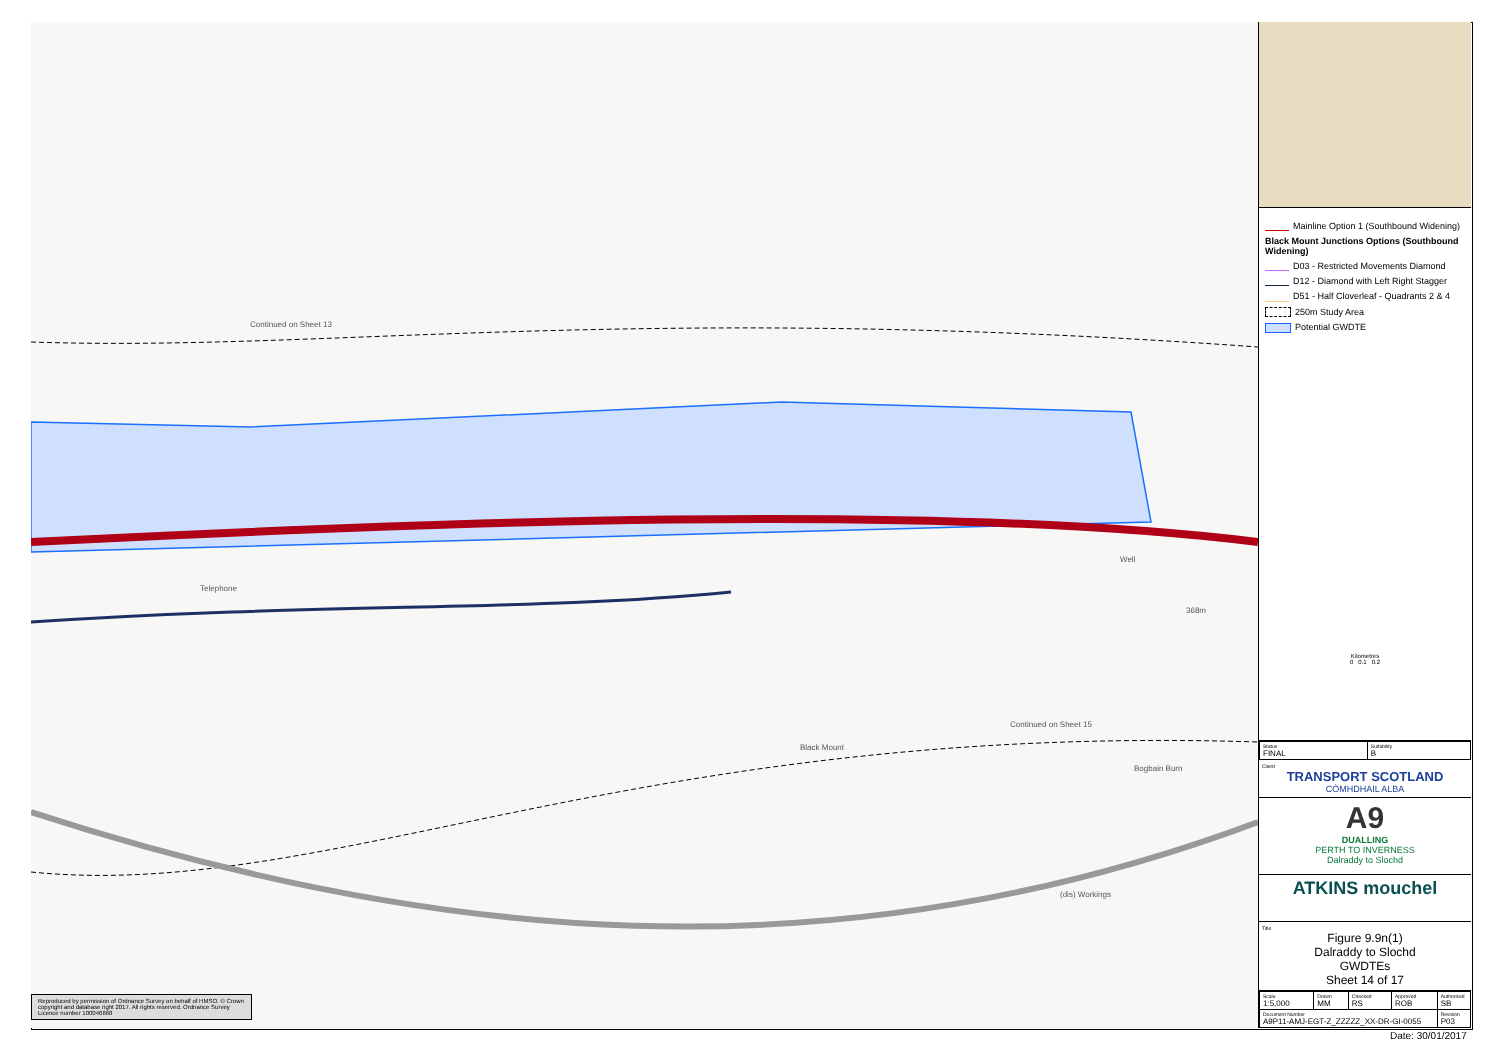Telephone
Well
368m
Black Mount
Bogbain Burn
(dis) Workings
Continued on Sheet 13
Continued on Sheet 15
Reproduced by permission of Ordnance Survey on behalf of HMSO. © Crown copyright and database right 2017. All rights reserved. Ordnance Survey Licence number 100046668
Mainline Option 1 (Southbound Widening)
Black Mount Junctions Options (Southbound Widening)
D03 - Restricted Movements Diamond
D12 - Diamond with Left Right Stagger
D51 - Half Cloverleaf - Quadrants 2 & 4
250m Study Area
Potential GWDTE
Kilometres
0 0.1 0.2
| Status FINAL | Suitability B |
Client
TRANSPORT SCOTLAND
CÒMHDHAIL ALBA
A9
DUALLING
PERTH TO INVERNESS
Dalraddy to Slochd
ATKINS mouchel
Title
Figure 9.9n(1)
Dalraddy to Slochd
GWDTEs
Sheet 14 of 17
| Scale 1:5,000 | Drawn MM | Checked RS | Approved ROB | Authorised SB |
| Document Number A9P11-AMJ-EGT-Z_ZZZZZ_XX-DR-GI-0055 | | | | Revision P03 |
Date: 30/01/2017